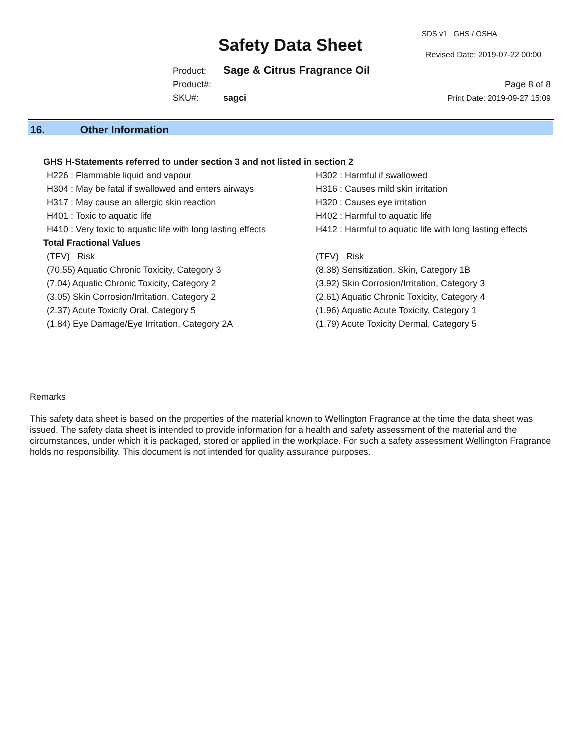SDS v1 GHS / OSHA
Safety Data Sheet Revised Date: 2019-07-22 00:00
Product: Sage & Citrus Fragrance Oil
Product#:
SKU#: sagci
Page 8 of 8
Print Date: 2019-09-27 15:09
16. Other Information
| GHS H-Statements referred to under section 3 and not listed in section 2 | |
| H226 : Flammable liquid and vapour | H302 : Harmful if swallowed |
| H304 : May be fatal if swallowed and enters airways | H316 : Causes mild skin irritation |
| H317 : May cause an allergic skin reaction | H320 : Causes eye irritation |
| H401 : Toxic to aquatic life | H402 : Harmful to aquatic life |
| H410 : Very toxic to aquatic life with long lasting effects | H412 : Harmful to aquatic life with long lasting effects |
| Total Fractional Values | |
| (TFV) Risk | (TFV) Risk |
| (70.55) Aquatic Chronic Toxicity, Category 3 | (8.38) Sensitization, Skin, Category 1B |
| (7.04) Aquatic Chronic Toxicity, Category 2 | (3.92) Skin Corrosion/Irritation, Category 3 |
| (3.05) Skin Corrosion/Irritation, Category 2 | (2.61) Aquatic Chronic Toxicity, Category 4 |
| (2.37) Acute Toxicity Oral, Category 5 | (1.96) Aquatic Acute Toxicity, Category 1 |
| (1.84) Eye Damage/Eye Irritation, Category 2A | (1.79) Acute Toxicity Dermal, Category 5 |
Remarks
This safety data sheet is based on the properties of the material known to Wellington Fragrance at the time the data sheet was issued. The safety data sheet is intended to provide information for a health and safety assessment of the material and the circumstances, under which it is packaged, stored or applied in the workplace. For such a safety assessment Wellington Fragrance holds no responsibility. This document is not intended for quality assurance purposes.